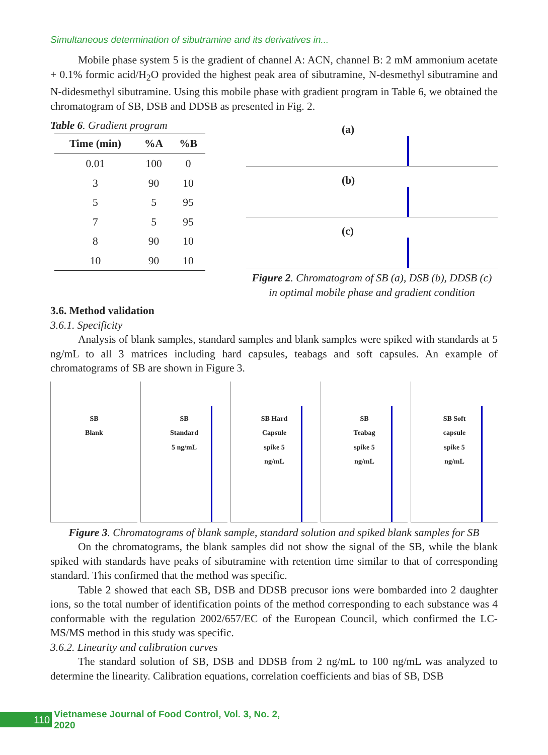Simultaneous determination of sibutramine and its derivatives in...
Mobile phase system 5 is the gradient of channel A: ACN, channel B: 2 mM ammonium acetate + 0.1% formic acid/H<sub>2</sub>O provided the highest peak area of sibutramine, N-desmethyl sibutramine and N-didesmethyl sibutramine. Using this mobile phase with gradient program in Table 6, we obtained the chromatogram of SB, DSB and DDSB as presented in Fig. 2.
Table 6. Gradient program
| Time (min) | %A | %B |
| --- | --- | --- |
| 0.01 | 100 | 0 |
| 3 | 90 | 10 |
| 5 | 5 | 95 |
| 7 | 5 | 95 |
| 8 | 90 | 10 |
| 10 | 90 | 10 |
(a)
(b)
(c)
Figure 2. Chromatogram of SB (a), DSB (b), DDSB (c)
in optimal mobile phase and gradient condition
3.6. Method validation
3.6.1. Specificity
Analysis of blank samples, standard samples and blank samples were spiked with standards at 5 ng/mL to all 3 matrices including hard capsules, teabags and soft capsules. An example of chromatograms of SB are shown in Figure 3.
SB
Blank
SB
Standard
5 ng/mL
SB Hard
Capsule
spike 5
ng/mL
SB
Teabag
spike 5
ng/mL
SB Soft
capsule
spike 5
ng/mL
Figure 3. Chromatograms of blank sample, standard solution and spiked blank samples for SB
On the chromatograms, the blank samples did not show the signal of the SB, while the blank spiked with standards have peaks of sibutramine with retention time similar to that of corresponding standard. This confirmed that the method was specific.
Table 2 showed that each SB, DSB and DDSB precusor ions were bombarded into 2 daughter ions, so the total number of identification points of the method corresponding to each substance was 4 conformable with the regulation 2002/657/EC of the European Council, which confirmed the LC-MS/MS method in this study was specific.
3.6.2. Linearity and calibration curves
The standard solution of SB, DSB and DDSB from 2 ng/mL to 100 ng/mL was analyzed to determine the linearity. Calibration equations, correlation coefficients and bias of SB, DSB
110
Vietnamese Journal of Food Control, Vol. 3, No. 2, 2020